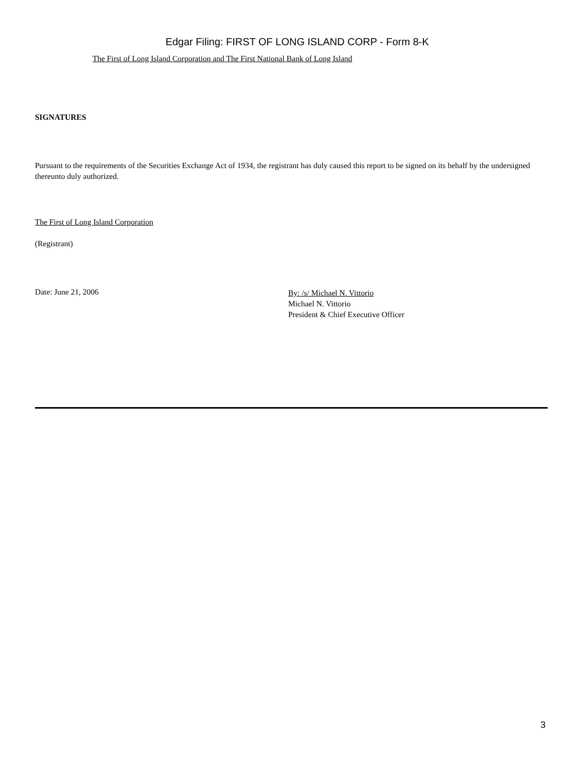Edgar Filing: FIRST OF LONG ISLAND CORP - Form 8-K
The First of Long Island Corporation and The First National Bank of Long Island
SIGNATURES
Pursuant to the requirements of the Securities Exchange Act of 1934, the registrant has duly caused this report to be signed on its behalf by the undersigned thereunto duly authorized.
The First of Long Island Corporation
(Registrant)
Date: June 21, 2006
By: /s/ Michael N. Vittorio
Michael N. Vittorio
President & Chief Executive Officer
3